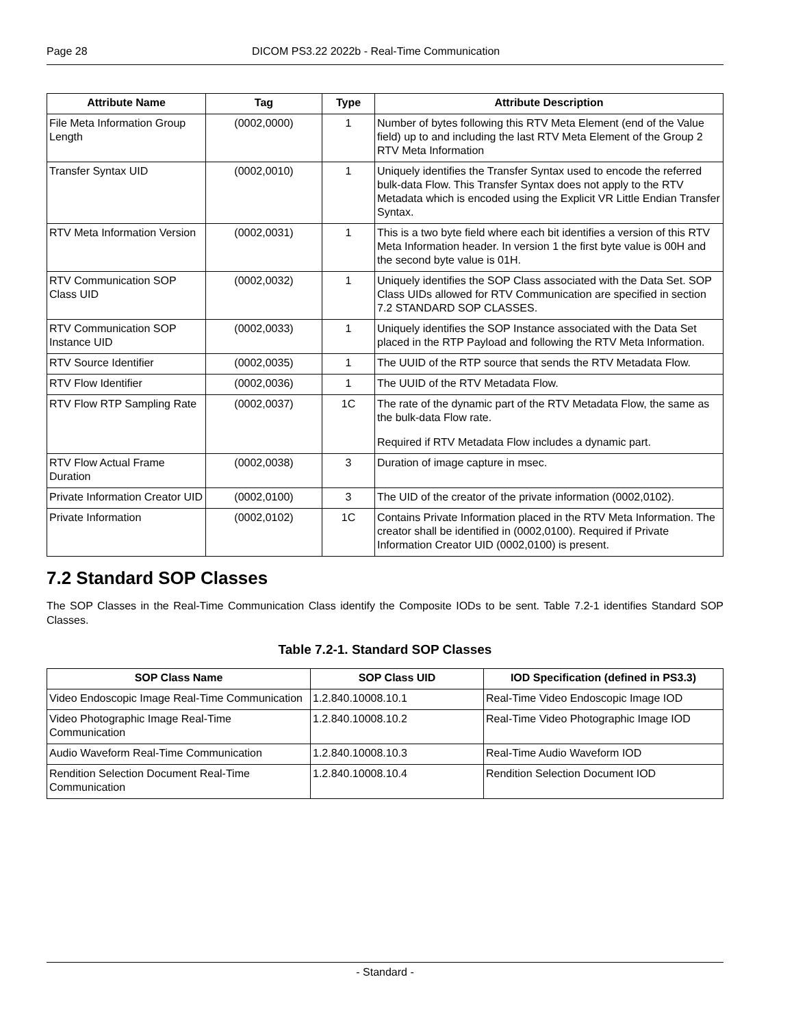Page 28 DICOM PS3.22 2022b - Real-Time Communication
| Attribute Name | Tag | Type | Attribute Description |
| --- | --- | --- | --- |
| File Meta Information Group Length | (0002,0000) | 1 | Number of bytes following this RTV Meta Element (end of the Value field) up to and including the last RTV Meta Element of the Group 2 RTV Meta Information |
| Transfer Syntax UID | (0002,0010) | 1 | Uniquely identifies the Transfer Syntax used to encode the referred bulk-data Flow. This Transfer Syntax does not apply to the RTV Metadata which is encoded using the Explicit VR Little Endian Transfer Syntax. |
| RTV Meta Information Version | (0002,0031) | 1 | This is a two byte field where each bit identifies a version of this RTV Meta Information header. In version 1 the first byte value is 00H and the second byte value is 01H. |
| RTV Communication SOP Class UID | (0002,0032) | 1 | Uniquely identifies the SOP Class associated with the Data Set. SOP Class UIDs allowed for RTV Communication are specified in section 7.2 STANDARD SOP CLASSES. |
| RTV Communication SOP Instance UID | (0002,0033) | 1 | Uniquely identifies the SOP Instance associated with the Data Set placed in the RTP Payload and following the RTV Meta Information. |
| RTV Source Identifier | (0002,0035) | 1 | The UUID of the RTP source that sends the RTV Metadata Flow. |
| RTV Flow Identifier | (0002,0036) | 1 | The UUID of the RTV Metadata Flow. |
| RTV Flow RTP Sampling Rate | (0002,0037) | 1C | The rate of the dynamic part of the RTV Metadata Flow, the same as the bulk-data Flow rate. Required if RTV Metadata Flow includes a dynamic part. |
| RTV Flow Actual Frame Duration | (0002,0038) | 3 | Duration of image capture in msec. |
| Private Information Creator UID | (0002,0100) | 3 | The UID of the creator of the private information (0002,0102). |
| Private Information | (0002,0102) | 1C | Contains Private Information placed in the RTV Meta Information. The creator shall be identified in (0002,0100). Required if Private Information Creator UID (0002,0100) is present. |
7.2 Standard SOP Classes
The SOP Classes in the Real-Time Communication Class identify the Composite IODs to be sent. Table 7.2-1 identifies Standard SOP Classes.
Table 7.2-1. Standard SOP Classes
| SOP Class Name | SOP Class UID | IOD Specification (defined in PS3.3) |
| --- | --- | --- |
| Video Endoscopic Image Real-Time Communication | 1.2.840.10008.10.1 | Real-Time Video Endoscopic Image IOD |
| Video Photographic Image Real-Time Communication | 1.2.840.10008.10.2 | Real-Time Video Photographic Image IOD |
| Audio Waveform Real-Time Communication | 1.2.840.10008.10.3 | Real-Time Audio Waveform IOD |
| Rendition Selection Document Real-Time Communication | 1.2.840.10008.10.4 | Rendition Selection Document IOD |
- Standard -